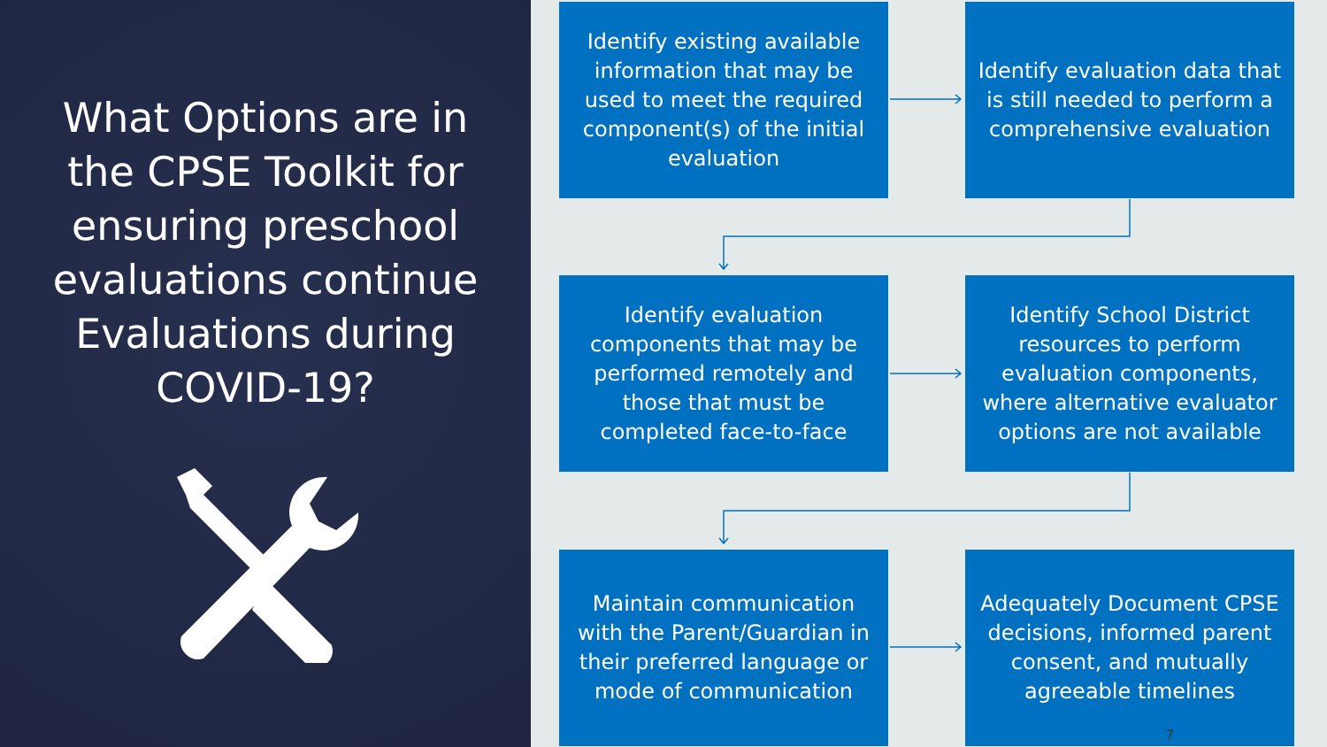What Options are in the CPSE Toolkit for ensuring preschool evaluations continue Evaluations during COVID-19?
Identify existing available information that may be used to meet the required component(s) of the initial evaluation
Identify evaluation data that is still needed to perform a comprehensive evaluation
Identify evaluation components that may be performed remotely and those that must be completed face-to-face
Identify School District resources to perform evaluation components, where alternative evaluator options are not available
Maintain communication with the Parent/Guardian in their preferred language or mode of communication
Adequately Document CPSE decisions, informed parent consent, and mutually agreeable timelines
7